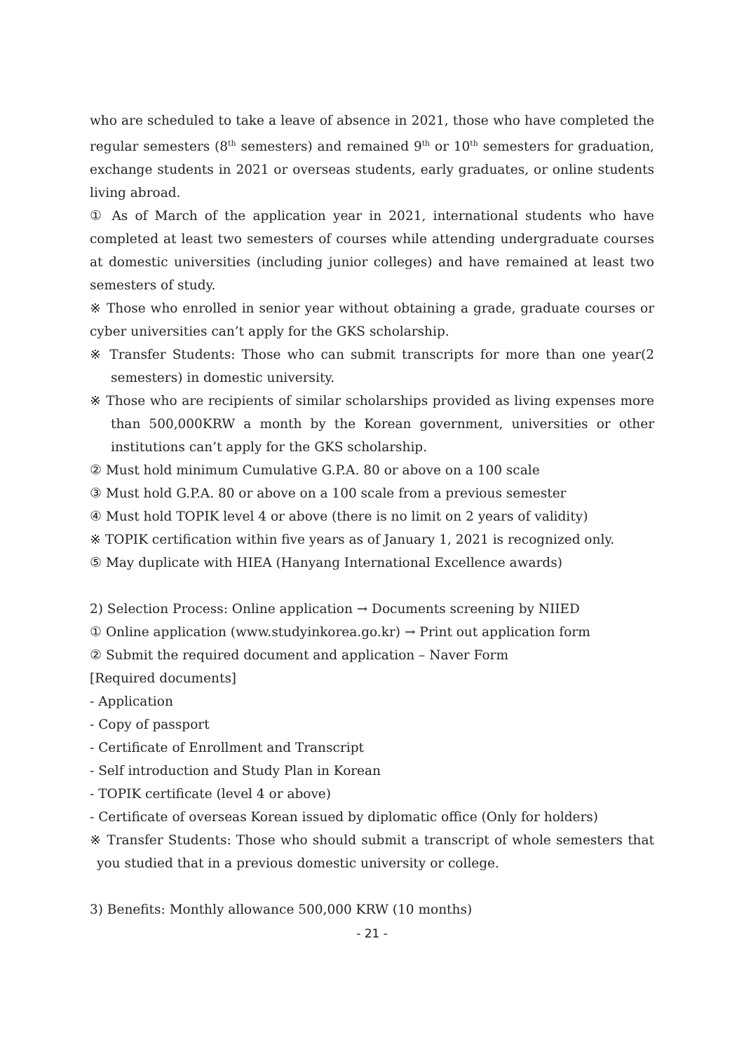who are scheduled to take a leave of absence in 2021, those who have completed the regular semesters (8<sup>th</sup> semesters) and remained 9<sup>th</sup> or 10<sup>th</sup> semesters for graduation, exchange students in 2021 or overseas students, early graduates, or online students living abroad.
① As of March of the application year in 2021, international students who have completed at least two semesters of courses while attending undergraduate courses at domestic universities (including junior colleges) and have remained at least two semesters of study.
※ Those who enrolled in senior year without obtaining a grade, graduate courses or cyber universities can’t apply for the GKS scholarship.
※ Transfer Students: Those who can submit transcripts for more than one year(2 semesters) in domestic university.
※ Those who are recipients of similar scholarships provided as living expenses more than 500,000KRW a month by the Korean government, universities or other institutions can’t apply for the GKS scholarship.
② Must hold minimum Cumulative G.P.A. 80 or above on a 100 scale
③ Must hold G.P.A. 80 or above on a 100 scale from a previous semester
④ Must hold TOPIK level 4 or above (there is no limit on 2 years of validity)
※ TOPIK certification within five years as of January 1, 2021 is recognized only.
⑤ May duplicate with HIEA (Hanyang International Excellence awards)
2) Selection Process: Online application → Documents screening by NIIED
① Online application (www.studyinkorea.go.kr) → Print out application form
② Submit the required document and application – Naver Form
[Required documents]
- Application
- Copy of passport
- Certificate of Enrollment and Transcript
- Self introduction and Study Plan in Korean
- TOPIK certificate (level 4 or above)
- Certificate of overseas Korean issued by diplomatic office (Only for holders)
※ Transfer Students: Those who should submit a transcript of whole semesters that you studied that in a previous domestic university or college.
3) Benefits: Monthly allowance 500,000 KRW (10 months)
- 21 -